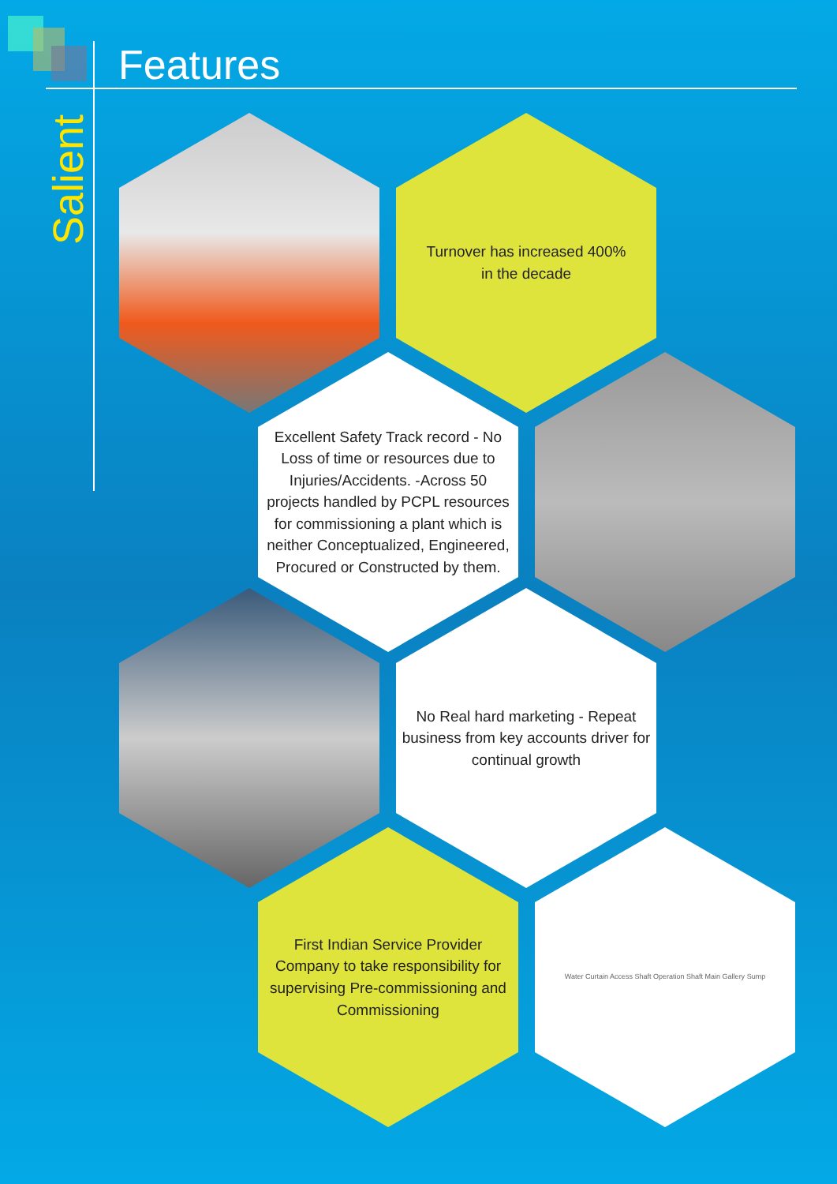Features
Salient
Turnover has increased 400%
in the decade
Excellent Safety Track record - No Loss of time or resources due to Injuries/Accidents. -Across 50 projects handled by PCPL resources for commissioning a plant which is neither Conceptualized, Engineered, Procured or Constructed by them.
No Real hard marketing - Repeat business from key accounts driver for continual growth
First Indian Service Provider Company to take responsibility for supervising Pre-commissioning and Commissioning
Water Curtain Access Shaft Operation Shaft Main Gallery Sump